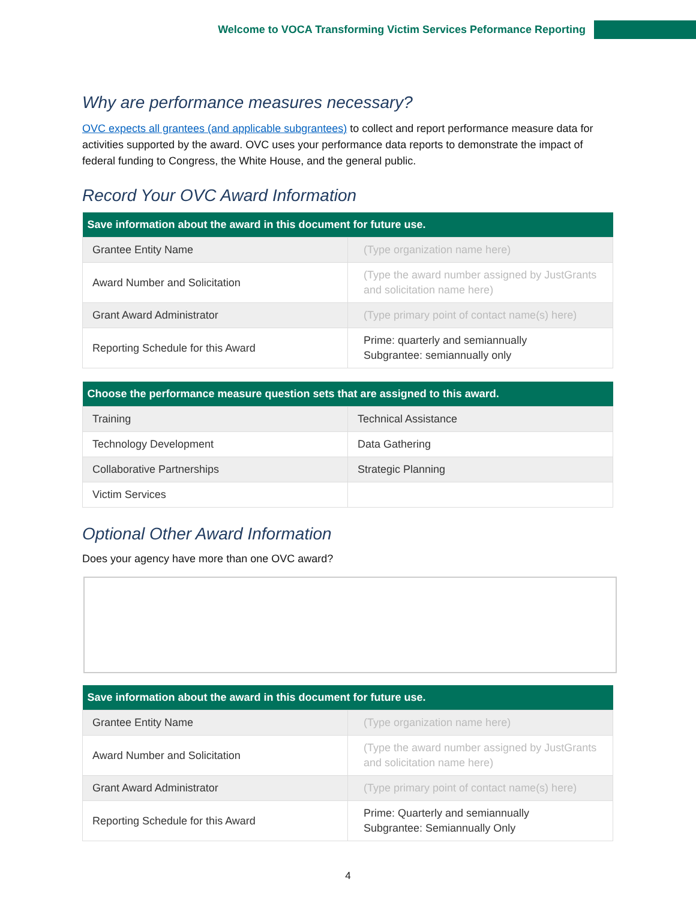Welcome to VOCA Transforming Victim Services Peformance Reporting
Why are performance measures necessary?
OVC expects all grantees (and applicable subgrantees) to collect and report performance measure data for activities supported by the award. OVC uses your performance data reports to demonstrate the impact of federal funding to Congress, the White House, and the general public.
Record Your OVC Award Information
| Save information about the award in this document for future use. | |
| --- | --- |
| Grantee Entity Name | (Type organization name here) |
| Award Number and Solicitation | (Type the award number assigned by JustGrants and solicitation name here) |
| Grant Award Administrator | (Type primary point of contact name(s) here) |
| Reporting Schedule for this Award | Prime: quarterly and semiannually Subgrantee: semiannually only |
| Choose the performance measure question sets that are assigned to this award. | |
| --- | --- |
| Training | Technical Assistance |
| Technology Development | Data Gathering |
| Collaborative Partnerships | Strategic Planning |
| Victim Services | |
Optional Other Award Information
Does your agency have more than one OVC award?
| Save information about the award in this document for future use. | |
| --- | --- |
| Grantee Entity Name | (Type organization name here) |
| Award Number and Solicitation | (Type the award number assigned by JustGrants and solicitation name here) |
| Grant Award Administrator | (Type primary point of contact name(s) here) |
| Reporting Schedule for this Award | Prime: Quarterly and semiannually Subgrantee: Semiannually Only |
4